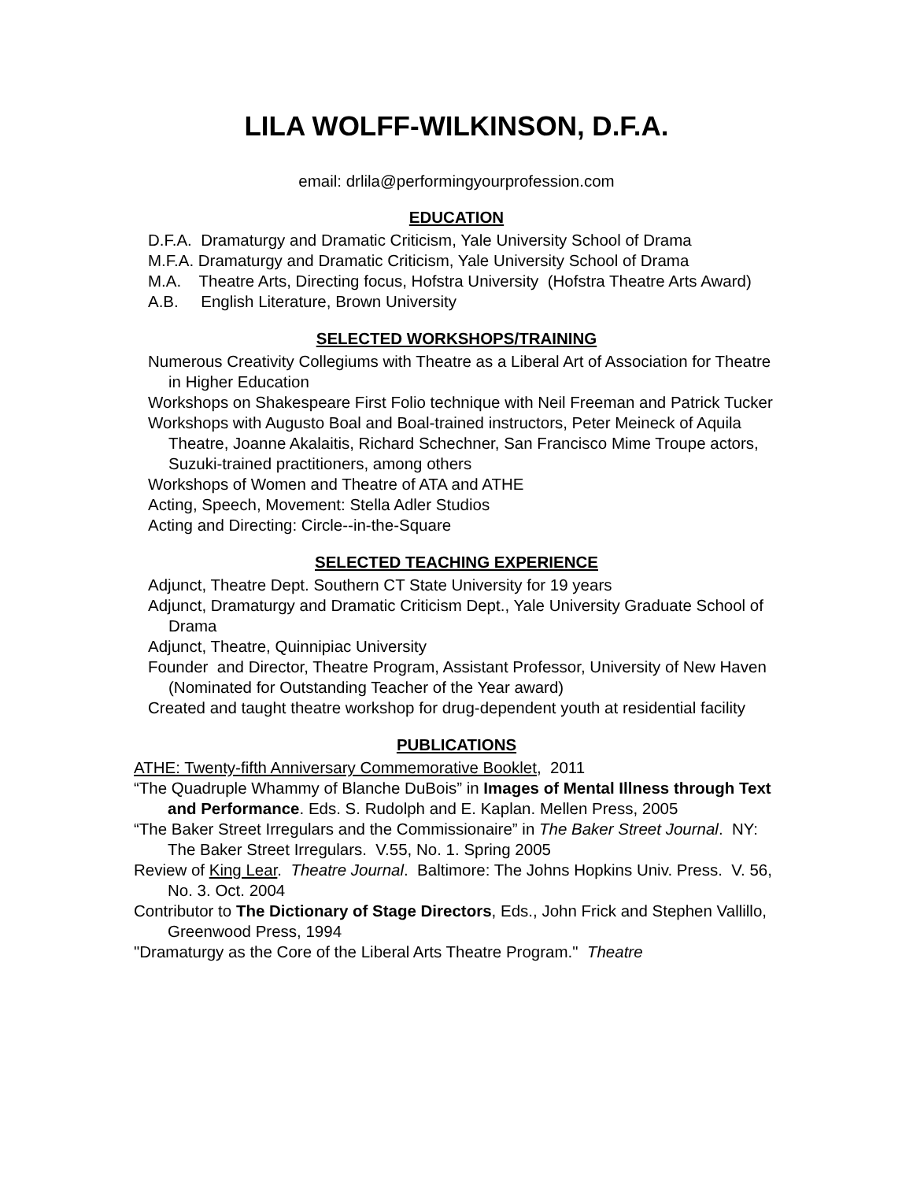LILA WOLFF-WILKINSON, D.F.A.
email: drlila@performingyourprofession.com
EDUCATION
D.F.A. Dramaturgy and Dramatic Criticism, Yale University School of Drama
M.F.A. Dramaturgy and Dramatic Criticism, Yale University School of Drama
M.A. Theatre Arts, Directing focus, Hofstra University (Hofstra Theatre Arts Award)
A.B. English Literature, Brown University
SELECTED WORKSHOPS/TRAINING
Numerous Creativity Collegiums with Theatre as a Liberal Art of Association for Theatre in Higher Education
Workshops on Shakespeare First Folio technique with Neil Freeman and Patrick Tucker
Workshops with Augusto Boal and Boal-trained instructors, Peter Meineck of Aquila Theatre, Joanne Akalaitis, Richard Schechner, San Francisco Mime Troupe actors, Suzuki-trained practitioners, among others
Workshops of Women and Theatre of ATA and ATHE
Acting, Speech, Movement: Stella Adler Studios
Acting and Directing: Circle--in-the-Square
SELECTED TEACHING EXPERIENCE
Adjunct, Theatre Dept. Southern CT State University for 19 years
Adjunct, Dramaturgy and Dramatic Criticism Dept., Yale University Graduate School of Drama
Adjunct, Theatre, Quinnipiac University
Founder and Director, Theatre Program, Assistant Professor, University of New Haven (Nominated for Outstanding Teacher of the Year award)
Created and taught theatre workshop for drug-dependent youth at residential facility
PUBLICATIONS
ATHE: Twenty-fifth Anniversary Commemorative Booklet, 2011
“The Quadruple Whammy of Blanche DuBois” in Images of Mental Illness through Text and Performance. Eds. S. Rudolph and E. Kaplan. Mellen Press, 2005
“The Baker Street Irregulars and the Commissionaire” in The Baker Street Journal. NY: The Baker Street Irregulars. V.55, No. 1. Spring 2005
Review of King Lear. Theatre Journal. Baltimore: The Johns Hopkins Univ. Press. V. 56, No. 3. Oct. 2004
Contributor to The Dictionary of Stage Directors, Eds., John Frick and Stephen Vallillo, Greenwood Press, 1994
"Dramaturgy as the Core of the Liberal Arts Theatre Program." Theatre